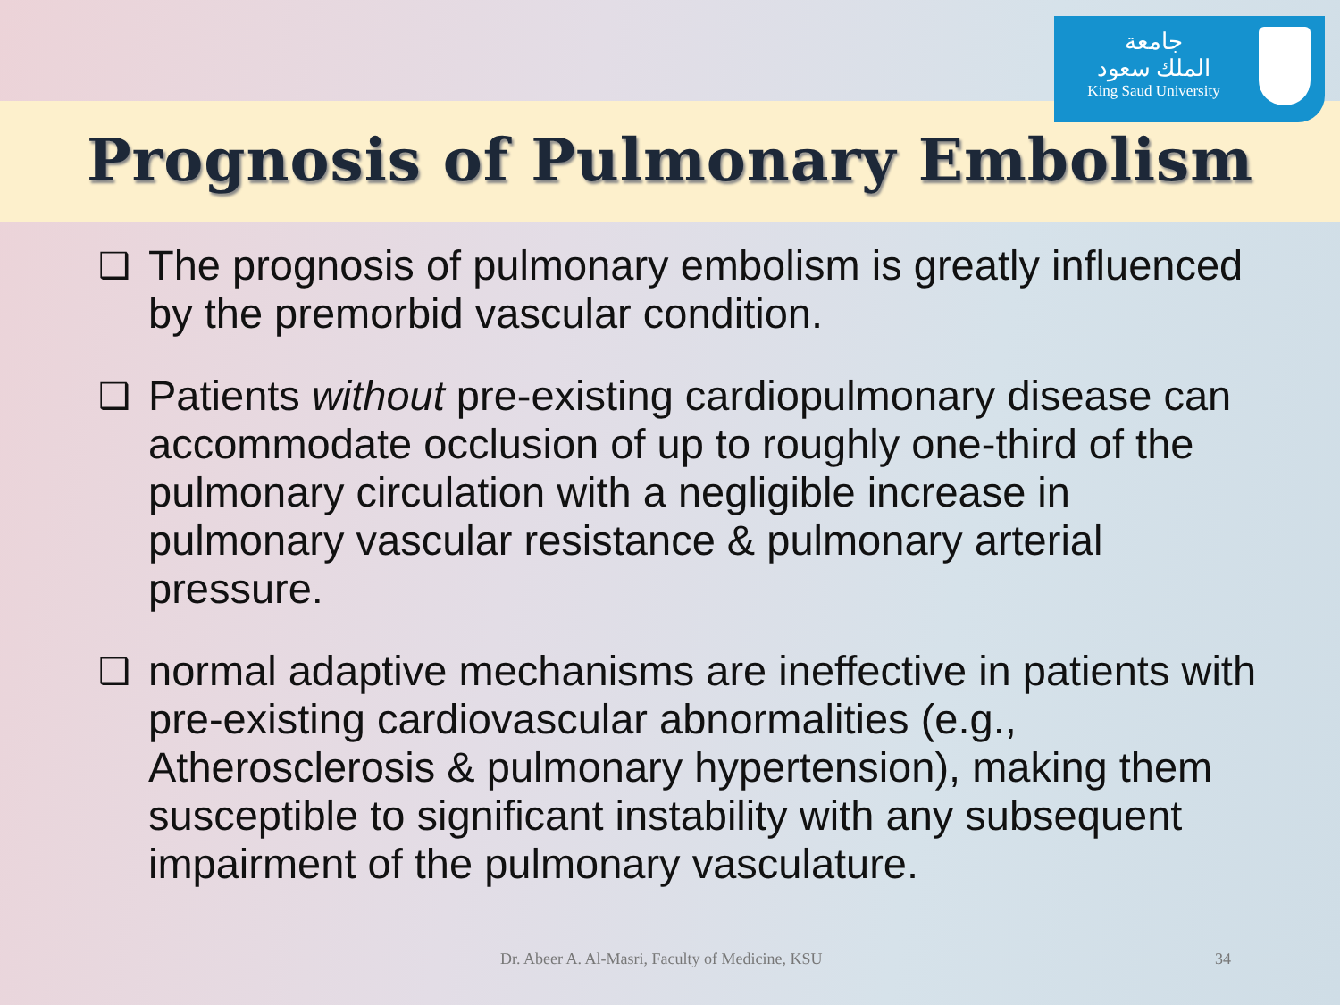جامعة
الملك سعود
King Saud University
Prognosis of Pulmonary Embolism
❑ The prognosis of pulmonary embolism is greatly influenced by the premorbid vascular condition.
❑ Patients without pre-existing cardiopulmonary disease can accommodate occlusion of up to roughly one-third of the pulmonary circulation with a negligible increase in pulmonary vascular resistance & pulmonary arterial pressure.
❑ normal adaptive mechanisms are ineffective in patients with pre-existing cardiovascular abnormalities (e.g., Atherosclerosis & pulmonary hypertension), making them susceptible to significant instability with any subsequent impairment of the pulmonary vasculature.
Dr. Abeer A. Al-Masri, Faculty of Medicine, KSU 34